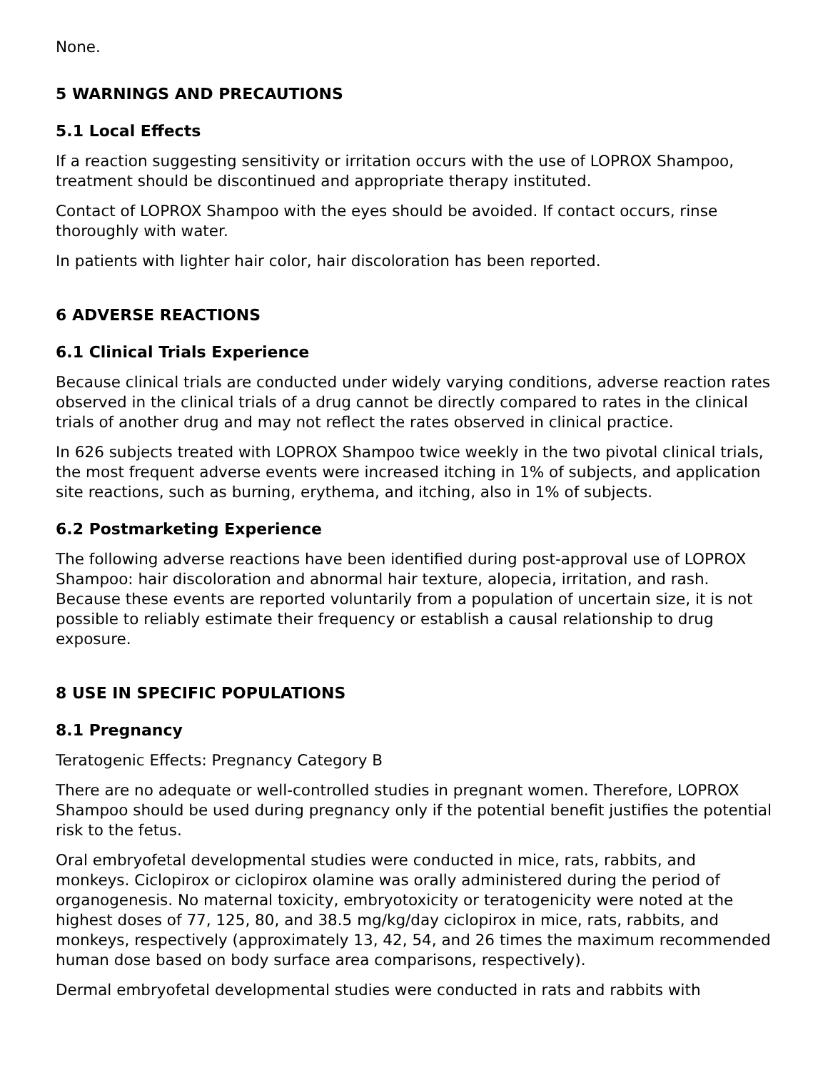None.
5 WARNINGS AND PRECAUTIONS
5.1 Local Effects
If a reaction suggesting sensitivity or irritation occurs with the use of LOPROX Shampoo, treatment should be discontinued and appropriate therapy instituted.
Contact of LOPROX Shampoo with the eyes should be avoided. If contact occurs, rinse thoroughly with water.
In patients with lighter hair color, hair discoloration has been reported.
6 ADVERSE REACTIONS
6.1 Clinical Trials Experience
Because clinical trials are conducted under widely varying conditions, adverse reaction rates observed in the clinical trials of a drug cannot be directly compared to rates in the clinical trials of another drug and may not reflect the rates observed in clinical practice.
In 626 subjects treated with LOPROX Shampoo twice weekly in the two pivotal clinical trials, the most frequent adverse events were increased itching in 1% of subjects, and application site reactions, such as burning, erythema, and itching, also in 1% of subjects.
6.2 Postmarketing Experience
The following adverse reactions have been identified during post-approval use of LOPROX Shampoo: hair discoloration and abnormal hair texture, alopecia, irritation, and rash. Because these events are reported voluntarily from a population of uncertain size, it is not possible to reliably estimate their frequency or establish a causal relationship to drug exposure.
8 USE IN SPECIFIC POPULATIONS
8.1 Pregnancy
Teratogenic Effects: Pregnancy Category B
There are no adequate or well-controlled studies in pregnant women. Therefore, LOPROX Shampoo should be used during pregnancy only if the potential benefit justifies the potential risk to the fetus.
Oral embryofetal developmental studies were conducted in mice, rats, rabbits, and monkeys. Ciclopirox or ciclopirox olamine was orally administered during the period of organogenesis. No maternal toxicity, embryotoxicity or teratogenicity were noted at the highest doses of 77, 125, 80, and 38.5 mg/kg/day ciclopirox in mice, rats, rabbits, and monkeys, respectively (approximately 13, 42, 54, and 26 times the maximum recommended human dose based on body surface area comparisons, respectively).
Dermal embryofetal developmental studies were conducted in rats and rabbits with